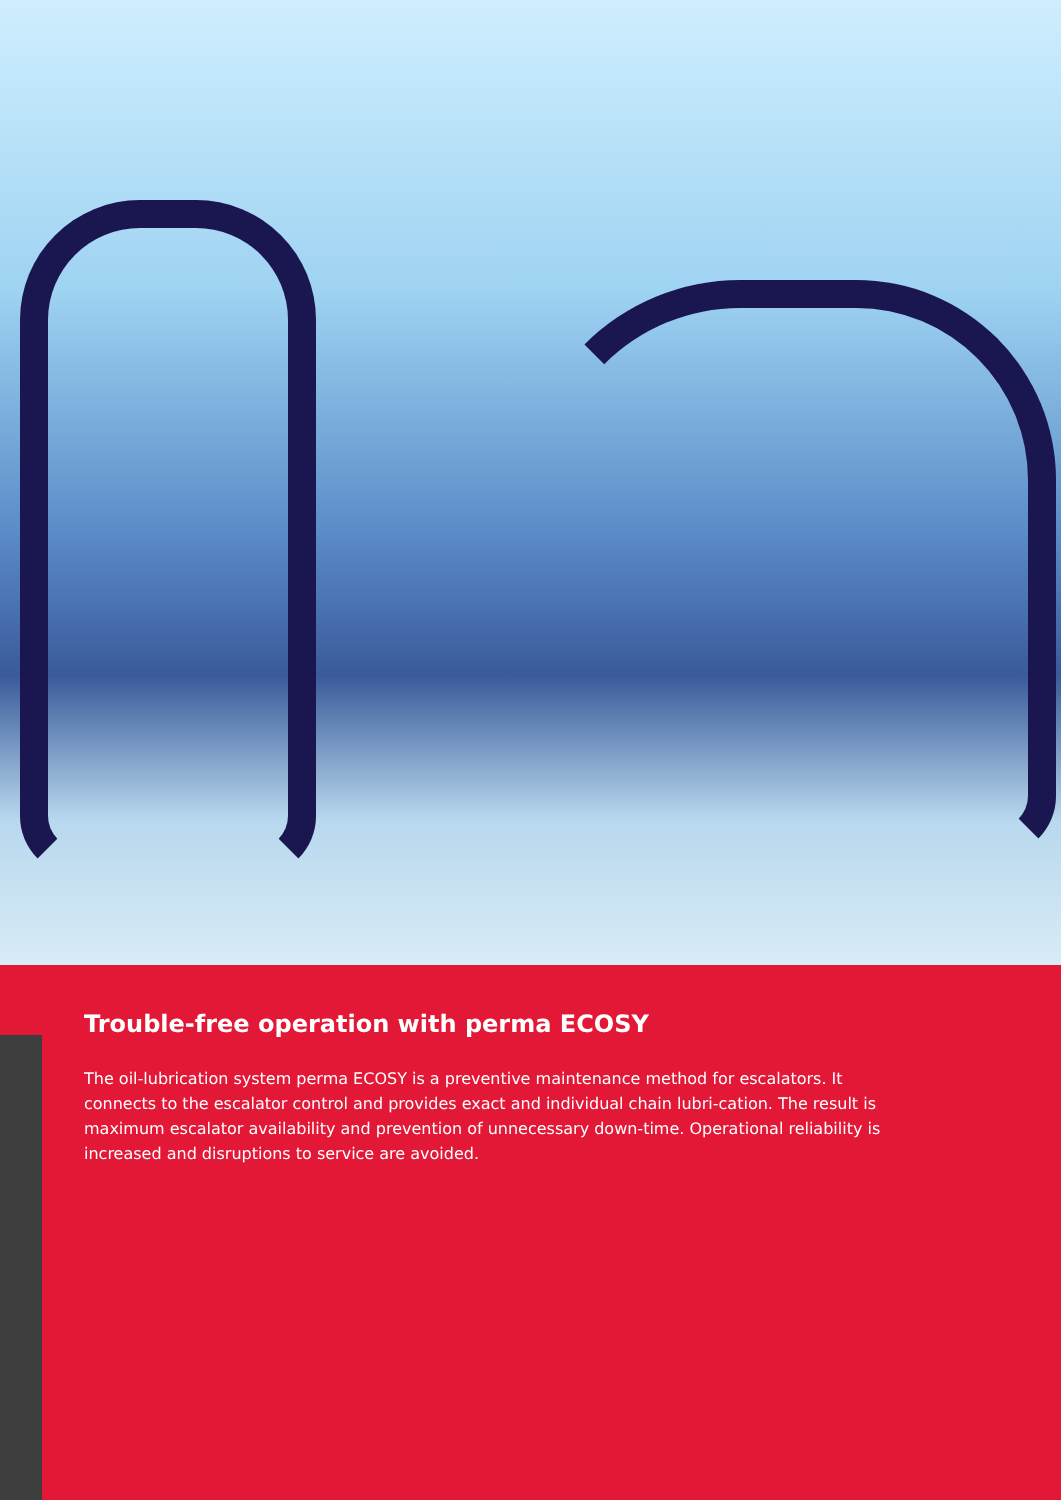Trouble-free operation with perma ECOSY
The oil-lubrication system perma ECOSY is a preventive maintenance method for escalators. It connects to the escalator control and provides exact and individual chain lubri-cation. The result is maximum escalator availability and prevention of unnecessary down-time. Operational reliability is increased and disruptions to service are avoided.